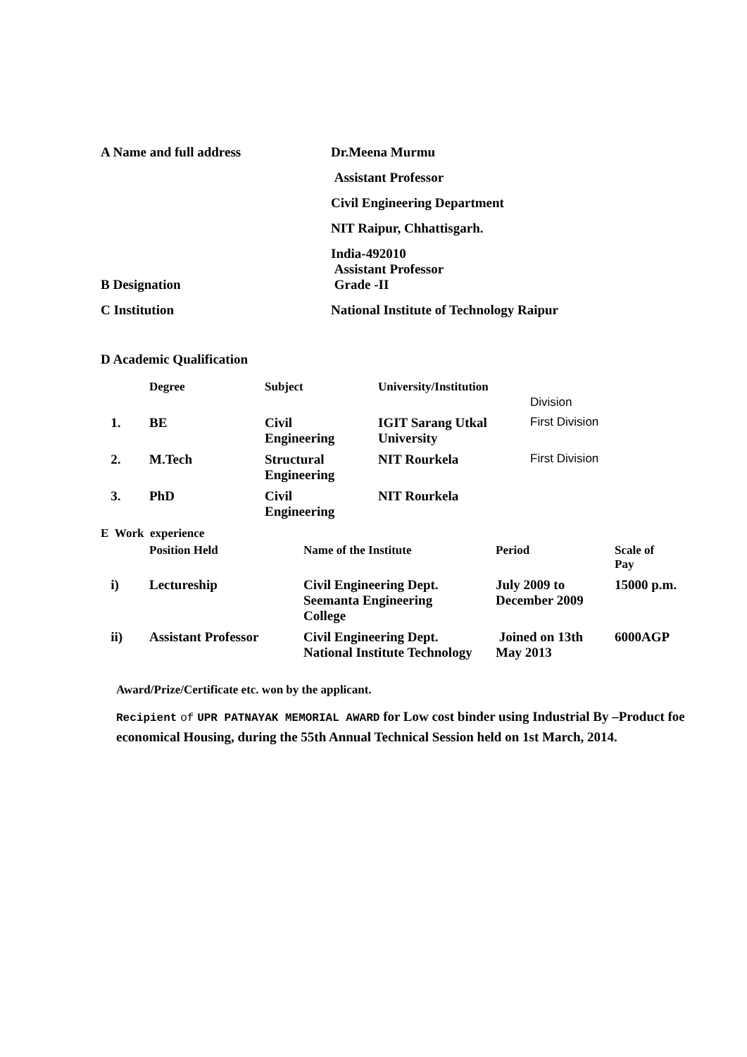A Name and full address Dr.Meena Murmu
Assistant Professor
Civil Engineering Department
NIT Raipur, Chhattisgarh.
India-492010
Assistant Professor
B Designation Grade -II
C Institution National Institute of Technology Raipur
D Academic Qualification
| | Degree | Subject | University/Institution | Division |
| --- | --- | --- | --- | --- |
| 1. | BE | Civil Engineering | IGIT Sarang Utkal University | First Division |
| 2. | M.Tech | Structural Engineering | NIT Rourkela | First Division |
| 3. | PhD | Civil Engineering | NIT Rourkela | |
E Work experience
| | Position Held | Name of the Institute | Period | Scale of Pay |
| --- | --- | --- | --- | --- |
| i) | Lectureship | Civil Engineering Dept. Seemanta Engineering College | July 2009 to December 2009 | 15000 p.m. |
| ii) | Assistant Professor | Civil Engineering Dept. National Institute Technology | Joined on 13th May 2013 | 6000AGP |
Award/Prize/Certificate etc. won by the applicant.
Recipient of UPR PATNAYAK MEMORIAL AWARD for Low cost binder using Industrial By –Product foe economical Housing, during the 55th Annual Technical Session held on 1st March, 2014.